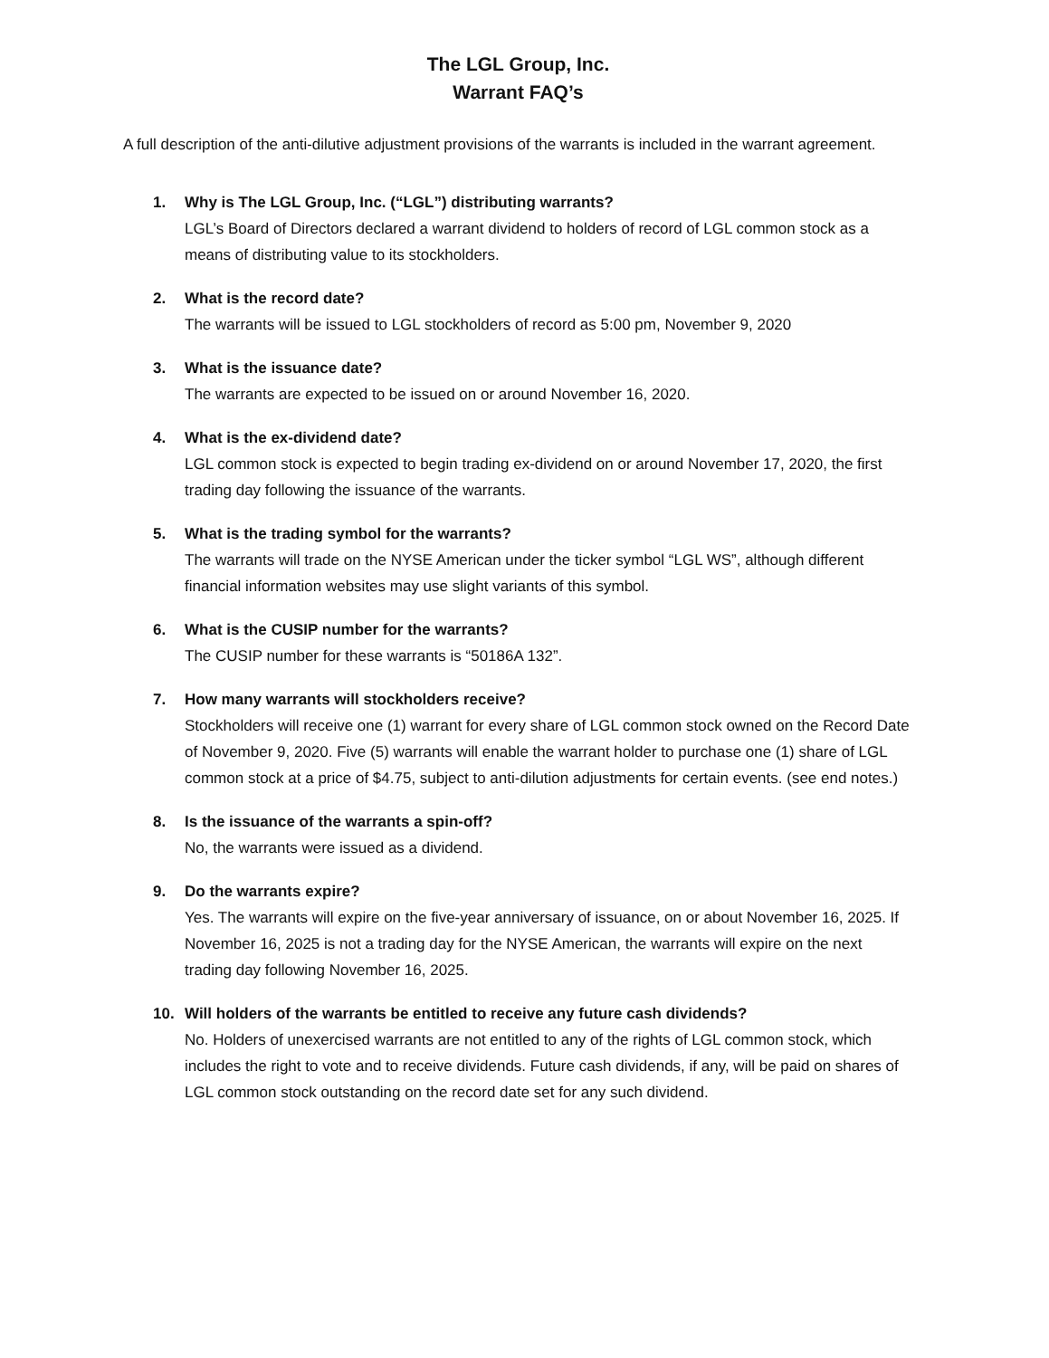The LGL Group, Inc.
Warrant FAQ’s
A full description of the anti-dilutive adjustment provisions of the warrants is included in the warrant agreement.
1. Why is The LGL Group, Inc. (“LGL”) distributing warrants?
LGL’s Board of Directors declared a warrant dividend to holders of record of LGL common stock as a means of distributing value to its stockholders.
2. What is the record date?
The warrants will be issued to LGL stockholders of record as 5:00 pm, November 9, 2020
3. What is the issuance date?
The warrants are expected to be issued on or around November 16, 2020.
4. What is the ex-dividend date?
LGL common stock is expected to begin trading ex-dividend on or around November 17, 2020, the first trading day following the issuance of the warrants.
5. What is the trading symbol for the warrants?
The warrants will trade on the NYSE American under the ticker symbol “LGL WS”, although different financial information websites may use slight variants of this symbol.
6. What is the CUSIP number for the warrants?
The CUSIP number for these warrants is “50186A 132”.
7. How many warrants will stockholders receive?
Stockholders will receive one (1) warrant for every share of LGL common stock owned on the Record Date of November 9, 2020. Five (5) warrants will enable the warrant holder to purchase one (1) share of LGL common stock at a price of $4.75, subject to anti-dilution adjustments for certain events. (see end notes.)
8. Is the issuance of the warrants a spin-off?
No, the warrants were issued as a dividend.
9. Do the warrants expire?
Yes. The warrants will expire on the five-year anniversary of issuance, on or about November 16, 2025. If November 16, 2025 is not a trading day for the NYSE American, the warrants will expire on the next trading day following November 16, 2025.
10. Will holders of the warrants be entitled to receive any future cash dividends?
No. Holders of unexercised warrants are not entitled to any of the rights of LGL common stock, which includes the right to vote and to receive dividends. Future cash dividends, if any, will be paid on shares of LGL common stock outstanding on the record date set for any such dividend.